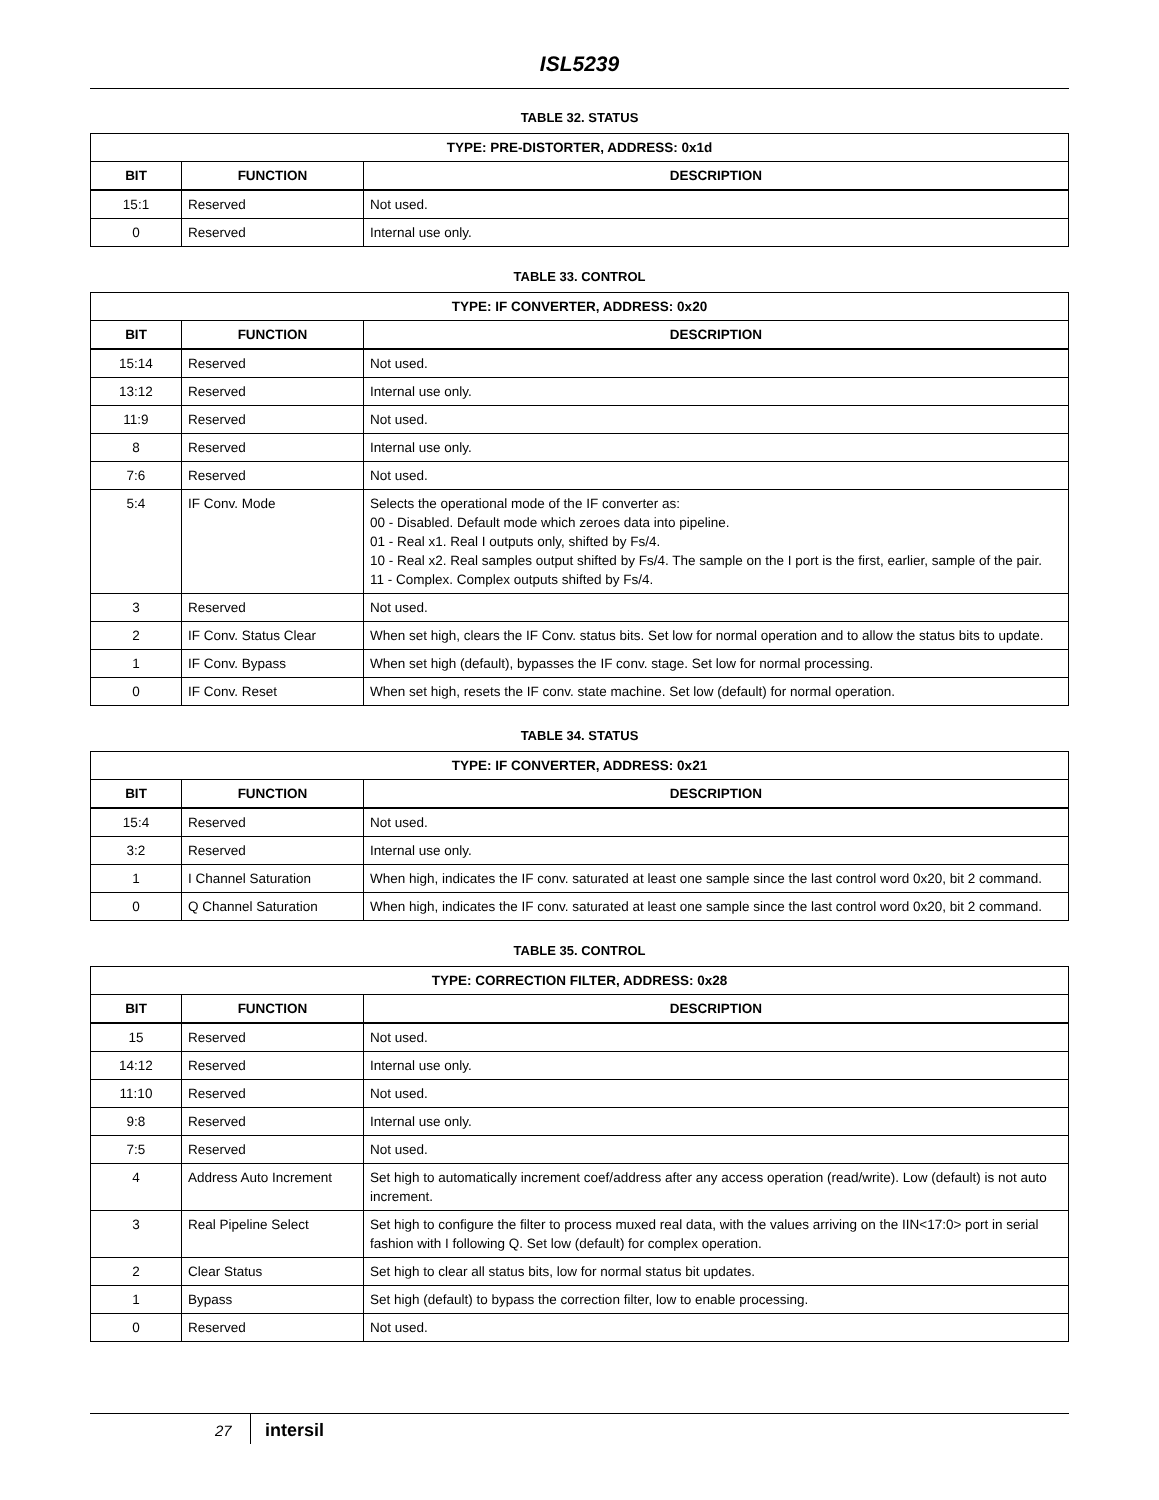ISL5239
TABLE 32. STATUS
| TYPE: PRE-DISTORTER, ADDRESS: 0x1d | | |
| --- | --- | --- |
| BIT | FUNCTION | DESCRIPTION |
| 15:1 | Reserved | Not used. |
| 0 | Reserved | Internal use only. |
TABLE 33. CONTROL
| TYPE: IF CONVERTER, ADDRESS: 0x20 | | |
| --- | --- | --- |
| BIT | FUNCTION | DESCRIPTION |
| 15:14 | Reserved | Not used. |
| 13:12 | Reserved | Internal use only. |
| 11:9 | Reserved | Not used. |
| 8 | Reserved | Internal use only. |
| 7:6 | Reserved | Not used. |
| 5:4 | IF Conv. Mode | Selects the operational mode of the IF converter as: 00 - Disabled. Default mode which zeroes data into pipeline. 01 - Real x1. Real I outputs only, shifted by Fs/4. 10 - Real x2. Real samples output shifted by Fs/4. The sample on the I port is the first, earlier, sample of the pair. 11 - Complex. Complex outputs shifted by Fs/4. |
| 3 | Reserved | Not used. |
| 2 | IF Conv. Status Clear | When set high, clears the IF Conv. status bits. Set low for normal operation and to allow the status bits to update. |
| 1 | IF Conv. Bypass | When set high (default), bypasses the IF conv. stage. Set low for normal processing. |
| 0 | IF Conv. Reset | When set high, resets the IF conv. state machine. Set low (default) for normal operation. |
TABLE 34. STATUS
| TYPE: IF CONVERTER, ADDRESS: 0x21 | | |
| --- | --- | --- |
| BIT | FUNCTION | DESCRIPTION |
| 15:4 | Reserved | Not used. |
| 3:2 | Reserved | Internal use only. |
| 1 | I Channel Saturation | When high, indicates the IF conv. saturated at least one sample since the last control word 0x20, bit 2 command. |
| 0 | Q Channel Saturation | When high, indicates the IF conv. saturated at least one sample since the last control word 0x20, bit 2 command. |
TABLE 35. CONTROL
| TYPE: CORRECTION FILTER, ADDRESS: 0x28 | | |
| --- | --- | --- |
| BIT | FUNCTION | DESCRIPTION |
| 15 | Reserved | Not used. |
| 14:12 | Reserved | Internal use only. |
| 11:10 | Reserved | Not used. |
| 9:8 | Reserved | Internal use only. |
| 7:5 | Reserved | Not used. |
| 4 | Address Auto Increment | Set high to automatically increment coef/address after any access operation (read/write). Low (default) is not auto increment. |
| 3 | Real Pipeline Select | Set high to configure the filter to process muxed real data, with the values arriving on the IIN<17:0> port in serial fashion with I following Q. Set low (default) for complex operation. |
| 2 | Clear Status | Set high to clear all status bits, low for normal status bit updates. |
| 1 | Bypass | Set high (default) to bypass the correction filter, low to enable processing. |
| 0 | Reserved | Not used. |
27 intersil